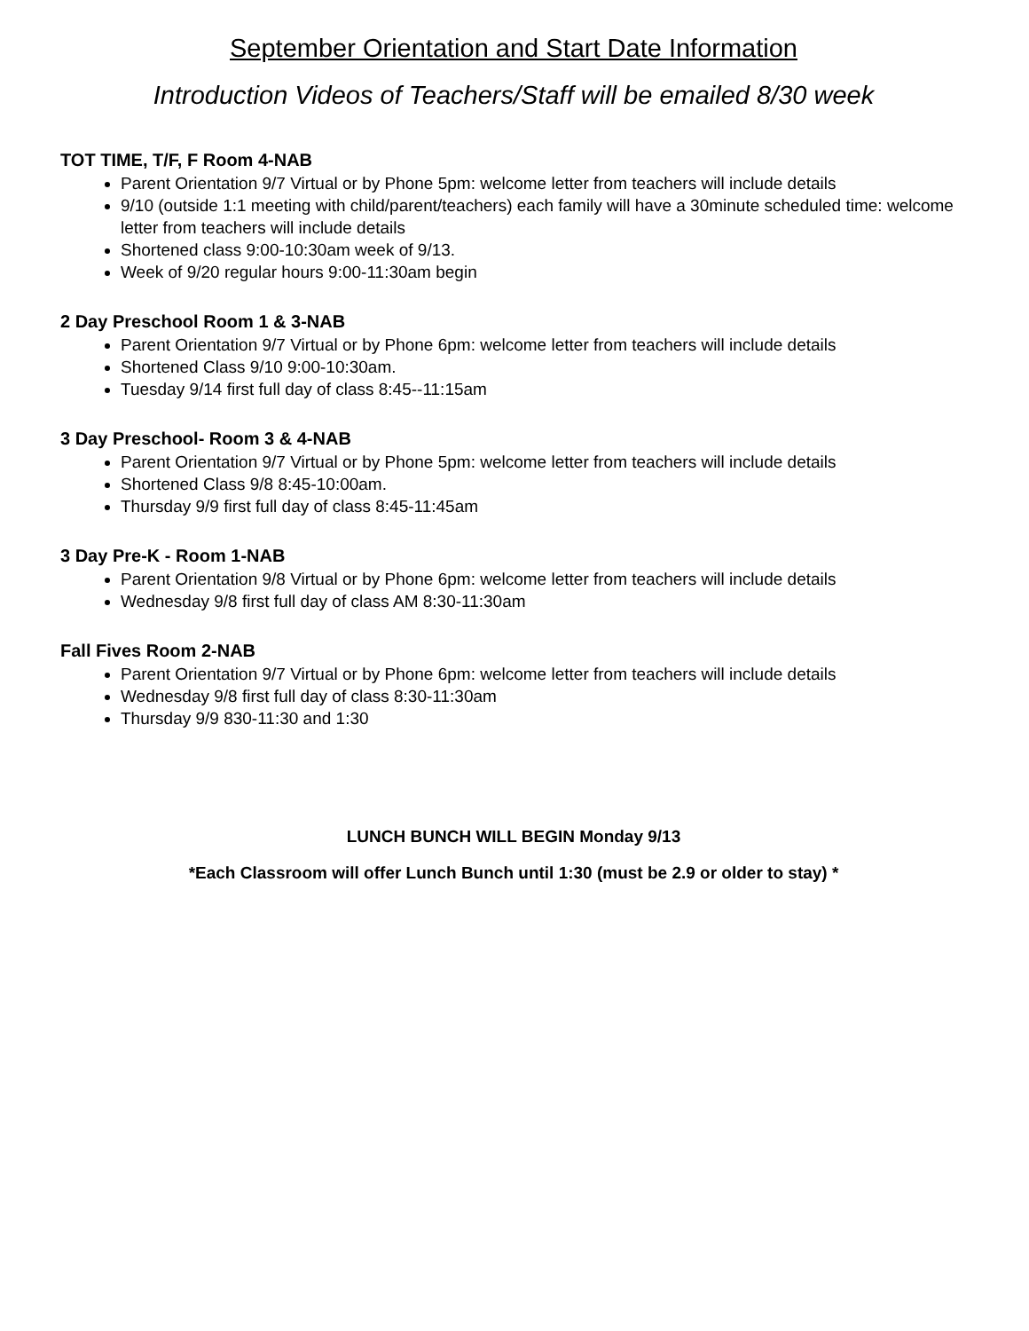September Orientation and Start Date Information
Introduction Videos of Teachers/Staff will be emailed 8/30 week
TOT TIME, T/F, F Room 4-NAB
Parent Orientation 9/7 Virtual or by Phone 5pm: welcome letter from teachers will include details
9/10 (outside 1:1 meeting with child/parent/teachers) each family will have a 30minute scheduled time: welcome letter from teachers will include details
Shortened class 9:00-10:30am week of 9/13.
Week of 9/20 regular hours 9:00-11:30am begin
2 Day Preschool Room 1 & 3-NAB
Parent Orientation 9/7 Virtual or by Phone 6pm: welcome letter from teachers will include details
Shortened Class 9/10 9:00-10:30am.
Tuesday 9/14 first full day of class 8:45--11:15am
3 Day Preschool- Room 3 & 4-NAB
Parent Orientation 9/7 Virtual or by Phone 5pm: welcome letter from teachers will include details
Shortened Class 9/8 8:45-10:00am.
Thursday 9/9 first full day of class 8:45-11:45am
3 Day Pre-K - Room 1-NAB
Parent Orientation 9/8 Virtual or by Phone 6pm: welcome letter from teachers will include details
Wednesday 9/8 first full day of class AM 8:30-11:30am
Fall Fives Room 2-NAB
Parent Orientation 9/7 Virtual or by Phone 6pm: welcome letter from teachers will include details
Wednesday 9/8 first full day of class 8:30-11:30am
Thursday 9/9 830-11:30 and 1:30
LUNCH BUNCH WILL BEGIN Monday 9/13
*Each Classroom will offer Lunch Bunch until 1:30 (must be 2.9 or older to stay) *